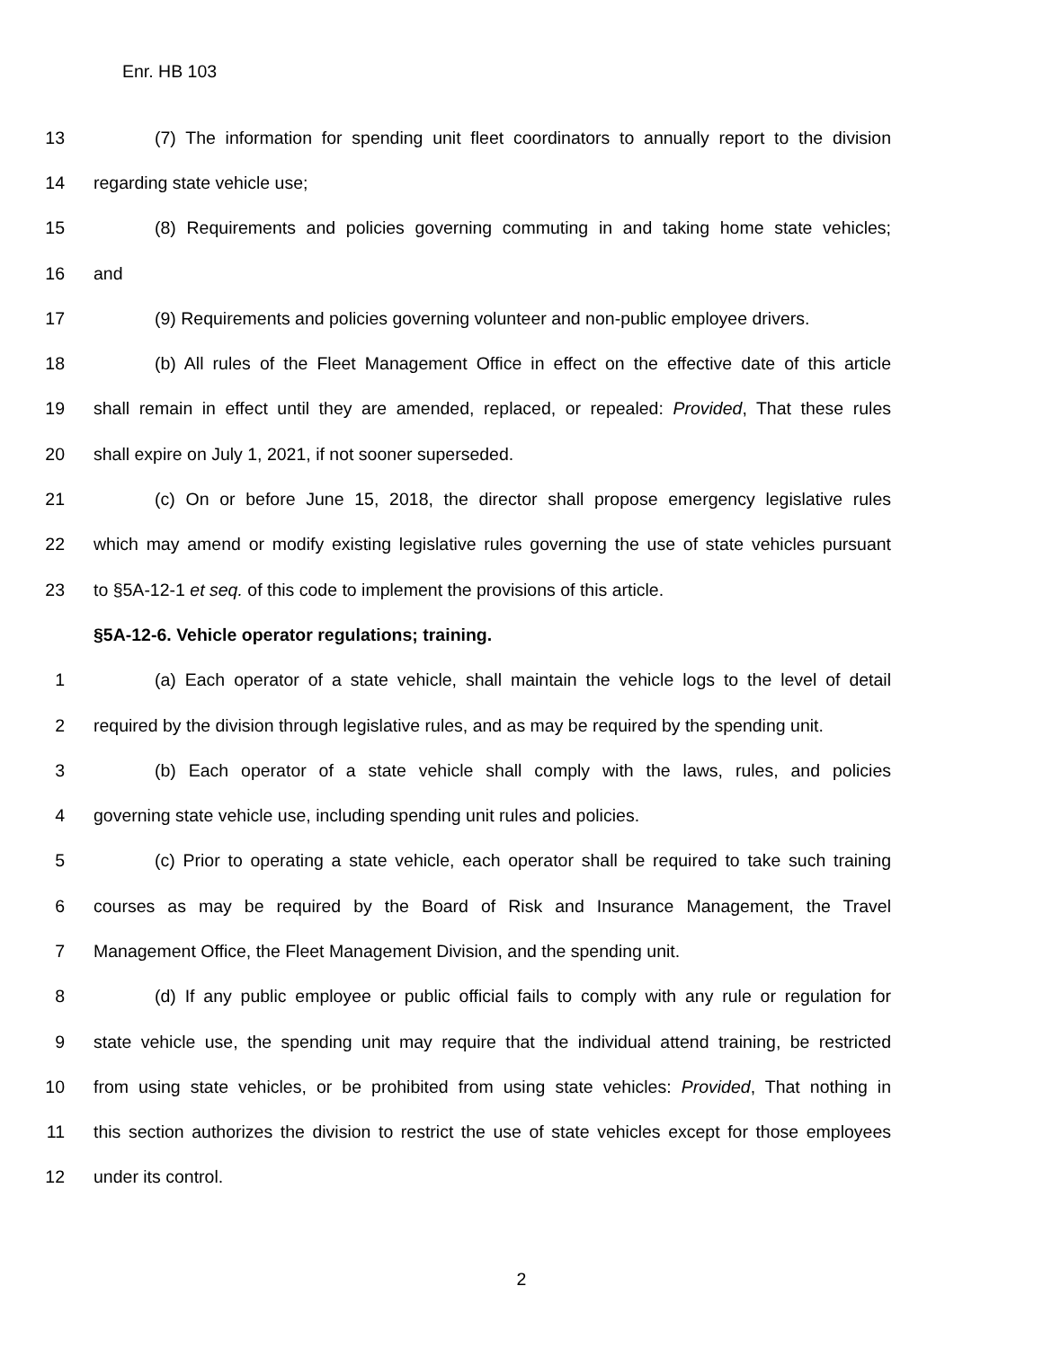Enr. HB 103
13 (7) The information for spending unit fleet coordinators to annually report to the division
14 regarding state vehicle use;
15 (8) Requirements and policies governing commuting in and taking home state vehicles;
16 and
17 (9) Requirements and policies governing volunteer and non-public employee drivers.
18 (b) All rules of the Fleet Management Office in effect on the effective date of this article
19 shall remain in effect until they are amended, replaced, or repealed: Provided, That these rules
20 shall expire on July 1, 2021, if not sooner superseded.
21 (c) On or before June 15, 2018, the director shall propose emergency legislative rules
22 which may amend or modify existing legislative rules governing the use of state vehicles pursuant
23 to §5A-12-1 et seq. of this code to implement the provisions of this article.
§5A-12-6. Vehicle operator regulations; training.
1 (a) Each operator of a state vehicle, shall maintain the vehicle logs to the level of detail
2 required by the division through legislative rules, and as may be required by the spending unit.
3 (b) Each operator of a state vehicle shall comply with the laws, rules, and policies
4 governing state vehicle use, including spending unit rules and policies.
5 (c) Prior to operating a state vehicle, each operator shall be required to take such training
6 courses as may be required by the Board of Risk and Insurance Management, the Travel
7 Management Office, the Fleet Management Division, and the spending unit.
8 (d) If any public employee or public official fails to comply with any rule or regulation for
9 state vehicle use, the spending unit may require that the individual attend training, be restricted
10 from using state vehicles, or be prohibited from using state vehicles: Provided, That nothing in
11 this section authorizes the division to restrict the use of state vehicles except for those employees
12 under its control.
2